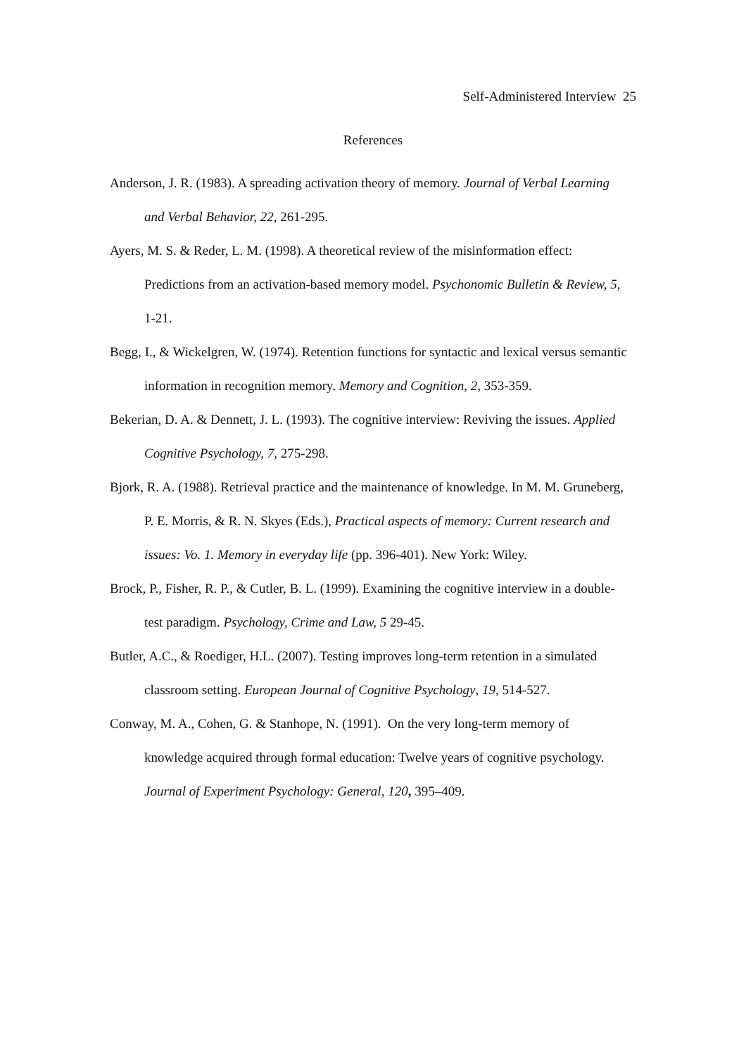Self-Administered Interview 25
References
Anderson, J. R. (1983). A spreading activation theory of memory. Journal of Verbal Learning and Verbal Behavior, 22, 261-295.
Ayers, M. S. & Reder, L. M. (1998). A theoretical review of the misinformation effect: Predictions from an activation-based memory model. Psychonomic Bulletin & Review, 5, 1-21.
Begg, I., & Wickelgren, W. (1974). Retention functions for syntactic and lexical versus semantic information in recognition memory. Memory and Cognition, 2, 353-359.
Bekerian, D. A. & Dennett, J. L. (1993). The cognitive interview: Reviving the issues. Applied Cognitive Psychology, 7, 275-298.
Bjork, R. A. (1988). Retrieval practice and the maintenance of knowledge. In M. M. Gruneberg, P. E. Morris, & R. N. Skyes (Eds.), Practical aspects of memory: Current research and issues: Vo. 1. Memory in everyday life (pp. 396-401). New York: Wiley.
Brock, P., Fisher, R. P., & Cutler, B. L. (1999). Examining the cognitive interview in a double-test paradigm. Psychology, Crime and Law, 5 29-45.
Butler, A.C., & Roediger, H.L. (2007). Testing improves long-term retention in a simulated classroom setting. European Journal of Cognitive Psychology, 19, 514-527.
Conway, M. A., Cohen, G. & Stanhope, N. (1991). On the very long-term memory of knowledge acquired through formal education: Twelve years of cognitive psychology. Journal of Experiment Psychology: General, 120, 395–409.